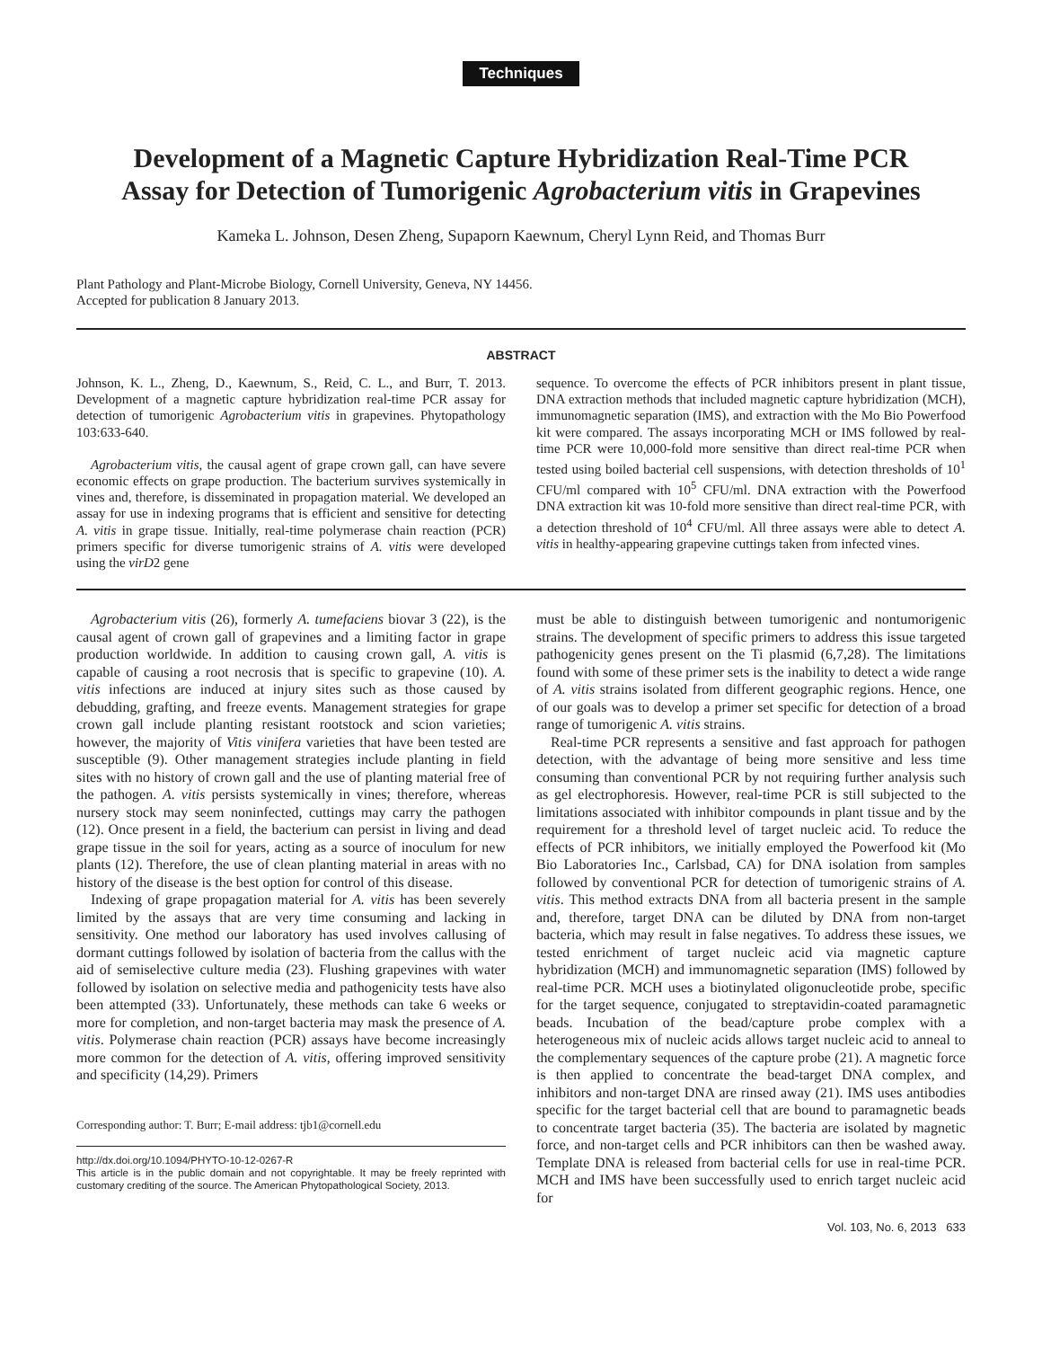Techniques
Development of a Magnetic Capture Hybridization Real-Time PCR
Assay for Detection of Tumorigenic Agrobacterium vitis in Grapevines
Kameka L. Johnson, Desen Zheng, Supaporn Kaewnum, Cheryl Lynn Reid, and Thomas Burr
Plant Pathology and Plant-Microbe Biology, Cornell University, Geneva, NY 14456.
Accepted for publication 8 January 2013.
ABSTRACT
Johnson, K. L., Zheng, D., Kaewnum, S., Reid, C. L., and Burr, T. 2013. Development of a magnetic capture hybridization real-time PCR assay for detection of tumorigenic Agrobacterium vitis in grapevines. Phytopathology 103:633-640.
Agrobacterium vitis, the causal agent of grape crown gall, can have severe economic effects on grape production. The bacterium survives systemically in vines and, therefore, is disseminated in propagation material. We developed an assay for use in indexing programs that is efficient and sensitive for detecting A. vitis in grape tissue. Initially, real-time polymerase chain reaction (PCR) primers specific for diverse tumorigenic strains of A. vitis were developed using the virD2 gene
sequence. To overcome the effects of PCR inhibitors present in plant tissue, DNA extraction methods that included magnetic capture hybridization (MCH), immunomagnetic separation (IMS), and extraction with the Mo Bio Powerfood kit were compared. The assays incorporating MCH or IMS followed by real-time PCR were 10,000-fold more sensitive than direct real-time PCR when tested using boiled bacterial cell suspensions, with detection thresholds of 10<sup>1</sup> CFU/ml compared with 10<sup>5</sup> CFU/ml. DNA extraction with the Powerfood DNA extraction kit was 10-fold more sensitive than direct real-time PCR, with a detection threshold of 10<sup>4</sup> CFU/ml. All three assays were able to detect A. vitis in healthy-appearing grapevine cuttings taken from infected vines.
Agrobacterium vitis (26), formerly A. tumefaciens biovar 3 (22), is the causal agent of crown gall of grapevines and a limiting factor in grape production worldwide. In addition to causing crown gall, A. vitis is capable of causing a root necrosis that is specific to grapevine (10). A. vitis infections are induced at injury sites such as those caused by debudding, grafting, and freeze events. Management strategies for grape crown gall include planting resistant rootstock and scion varieties; however, the majority of Vitis vinifera varieties that have been tested are susceptible (9). Other management strategies include planting in field sites with no history of crown gall and the use of planting material free of the pathogen. A. vitis persists systemically in vines; therefore, whereas nursery stock may seem noninfected, cuttings may carry the pathogen (12). Once present in a field, the bacterium can persist in living and dead grape tissue in the soil for years, acting as a source of inoculum for new plants (12). Therefore, the use of clean planting material in areas with no history of the disease is the best option for control of this disease.
Indexing of grape propagation material for A. vitis has been severely limited by the assays that are very time consuming and lacking in sensitivity. One method our laboratory has used involves callusing of dormant cuttings followed by isolation of bacteria from the callus with the aid of semiselective culture media (23). Flushing grapevines with water followed by isolation on selective media and pathogenicity tests have also been attempted (33). Unfortunately, these methods can take 6 weeks or more for completion, and non-target bacteria may mask the presence of A. vitis. Polymerase chain reaction (PCR) assays have become increasingly more common for the detection of A. vitis, offering improved sensitivity and specificity (14,29). Primers
Corresponding author: T. Burr; E-mail address: tjb1@cornell.edu
http://dx.doi.org/10.1094/PHYTO-10-12-0267-R
This article is in the public domain and not copyrightable. It may be freely reprinted with customary crediting of the source. The American Phytopathological Society, 2013.
must be able to distinguish between tumorigenic and nontumorigenic strains. The development of specific primers to address this issue targeted pathogenicity genes present on the Ti plasmid (6,7,28). The limitations found with some of these primer sets is the inability to detect a wide range of A. vitis strains isolated from different geographic regions. Hence, one of our goals was to develop a primer set specific for detection of a broad range of tumorigenic A. vitis strains.
Real-time PCR represents a sensitive and fast approach for pathogen detection, with the advantage of being more sensitive and less time consuming than conventional PCR by not requiring further analysis such as gel electrophoresis. However, real-time PCR is still subjected to the limitations associated with inhibitor compounds in plant tissue and by the requirement for a threshold level of target nucleic acid. To reduce the effects of PCR inhibitors, we initially employed the Powerfood kit (Mo Bio Laboratories Inc., Carlsbad, CA) for DNA isolation from samples followed by conventional PCR for detection of tumorigenic strains of A. vitis. This method extracts DNA from all bacteria present in the sample and, therefore, target DNA can be diluted by DNA from non-target bacteria, which may result in false negatives. To address these issues, we tested enrichment of target nucleic acid via magnetic capture hybridization (MCH) and immunomagnetic separation (IMS) followed by real-time PCR. MCH uses a biotinylated oligonucleotide probe, specific for the target sequence, conjugated to streptavidin-coated paramagnetic beads. Incubation of the bead/capture probe complex with a heterogeneous mix of nucleic acids allows target nucleic acid to anneal to the complementary sequences of the capture probe (21). A magnetic force is then applied to concentrate the bead-target DNA complex, and inhibitors and non-target DNA are rinsed away (21). IMS uses antibodies specific for the target bacterial cell that are bound to paramagnetic beads to concentrate target bacteria (35). The bacteria are isolated by magnetic force, and non-target cells and PCR inhibitors can then be washed away. Template DNA is released from bacterial cells for use in real-time PCR. MCH and IMS have been successfully used to enrich target nucleic acid for
Vol. 103, No. 6, 2013 633